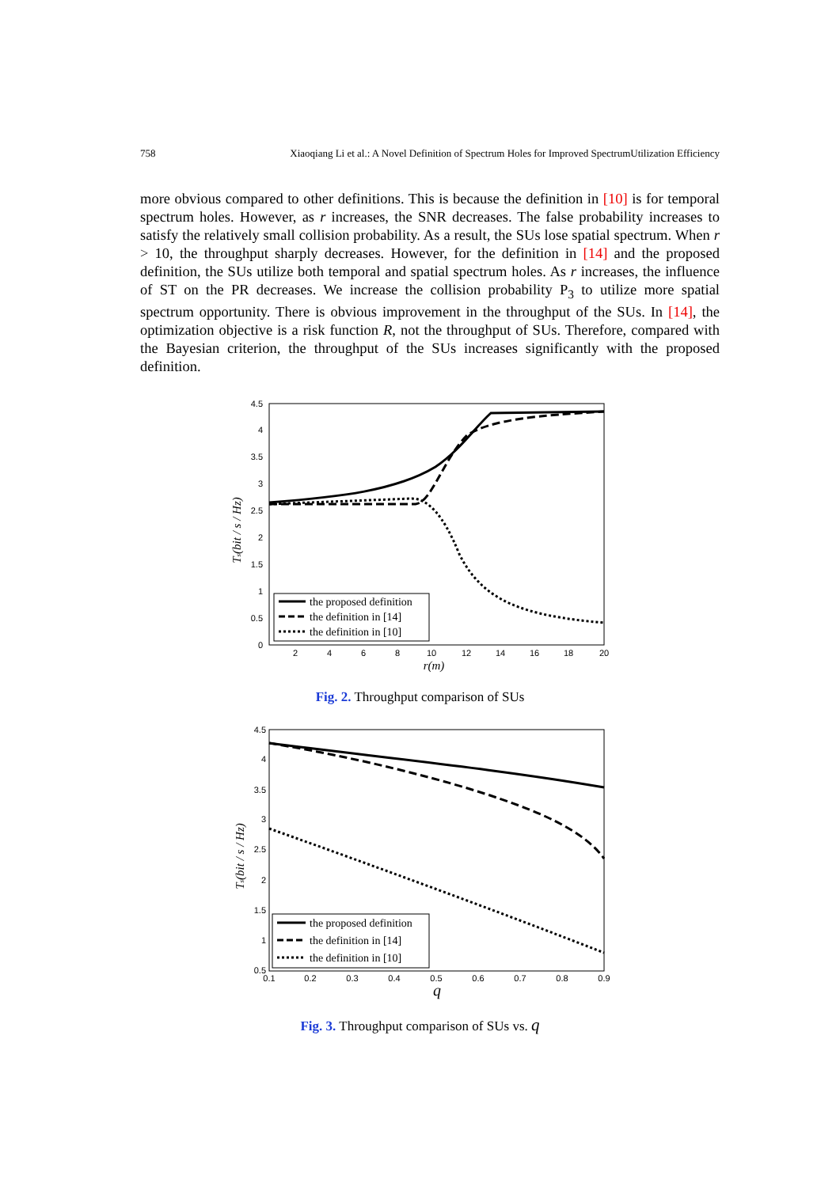758 Xiaoqiang Li et al.: A Novel Definition of Spectrum Holes for Improved SpectrumUtilization Efficiency
more obvious compared to other definitions. This is because the definition in [10] is for temporal spectrum holes. However, as r increases, the SNR decreases. The false probability increases to satisfy the relatively small collision probability. As a result, the SUs lose spatial spectrum. When r > 10, the throughput sharply decreases. However, for the definition in [14] and the proposed definition, the SUs utilize both temporal and spatial spectrum holes. As r increases, the influence of ST on the PR decreases. We increase the collision probability P<sub>3</sub> to utilize more spatial spectrum opportunity. There is obvious improvement in the throughput of the SUs. In [14], the optimization objective is a risk function R, not the throughput of SUs. Therefore, compared with the Bayesian criterion, the throughput of the SUs increases significantly with the proposed definition.
4.5
4
3.5
3
2.5
2
1.5
1
0.5
0
2
4
6
8
10
12
14
16
18
20
r(m)
Ts(bit / s / Hz)
the proposed definition
the definition in [14]
the definition in [10]
Fig. 2. Throughput comparison of SUs
4.5
4
3.5
3
2.5
2
1.5
1
0.5
0.1
0.2
0.3
0.4
0.5
0.6
0.7
0.8
0.9
q
Ts(bit / s / Hz)
the proposed definition
the definition in [14]
the definition in [10]
Fig. 3. Throughput comparison of SUs vs. q